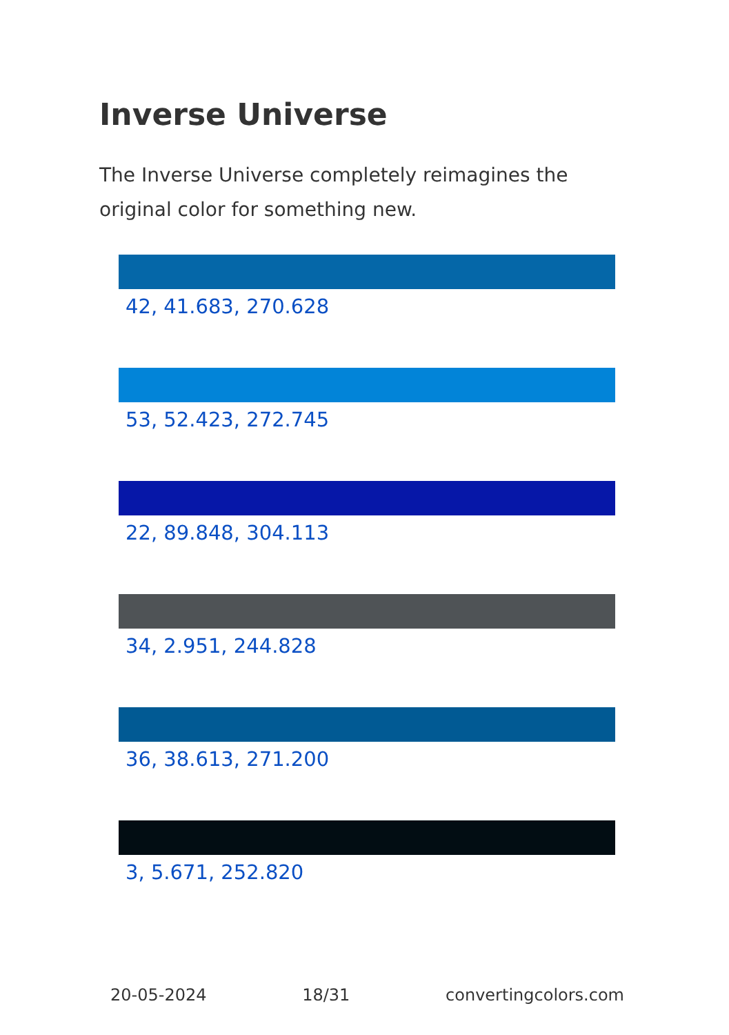Inverse Universe
The Inverse Universe completely reimagines the original color for something new.
42, 41.683, 270.628
53, 52.423, 272.745
22, 89.848, 304.113
34, 2.951, 244.828
36, 38.613, 271.200
3, 5.671, 252.820
20-05-2024 18/31 convertingcolors.com